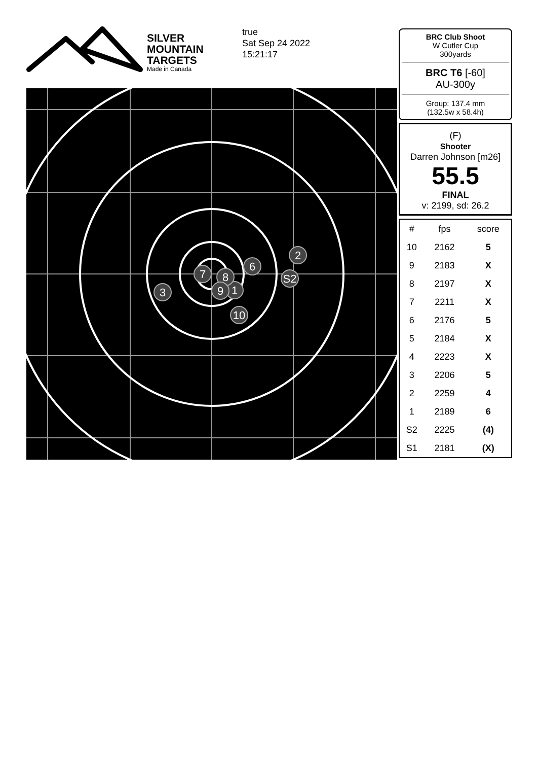SILVER
MOUNTAIN
TARGETS
Made in Canada
true
Sat Sep 24 2022
15:21:17
2
6
S2
3
7
1
8
9
10
BRC Club Shoot
W Cutler Cup
300yards
BRC T6 [-60]
AU-300y
Group: 137.4 mm
(132.5w x 58.4h)
(F)
Shooter
Darren Johnson [m26]
55.5
FINAL
v: 2199, sd: 26.2
| # | fps | score |
| --- | --- | --- |
| 10 | 2162 | 5 |
| 9 | 2183 | X |
| 8 | 2197 | X |
| 7 | 2211 | X |
| 6 | 2176 | 5 |
| 5 | 2184 | X |
| 4 | 2223 | X |
| 3 | 2206 | 5 |
| 2 | 2259 | 4 |
| 1 | 2189 | 6 |
| S2 | 2225 | (4) |
| S1 | 2181 | (X) |